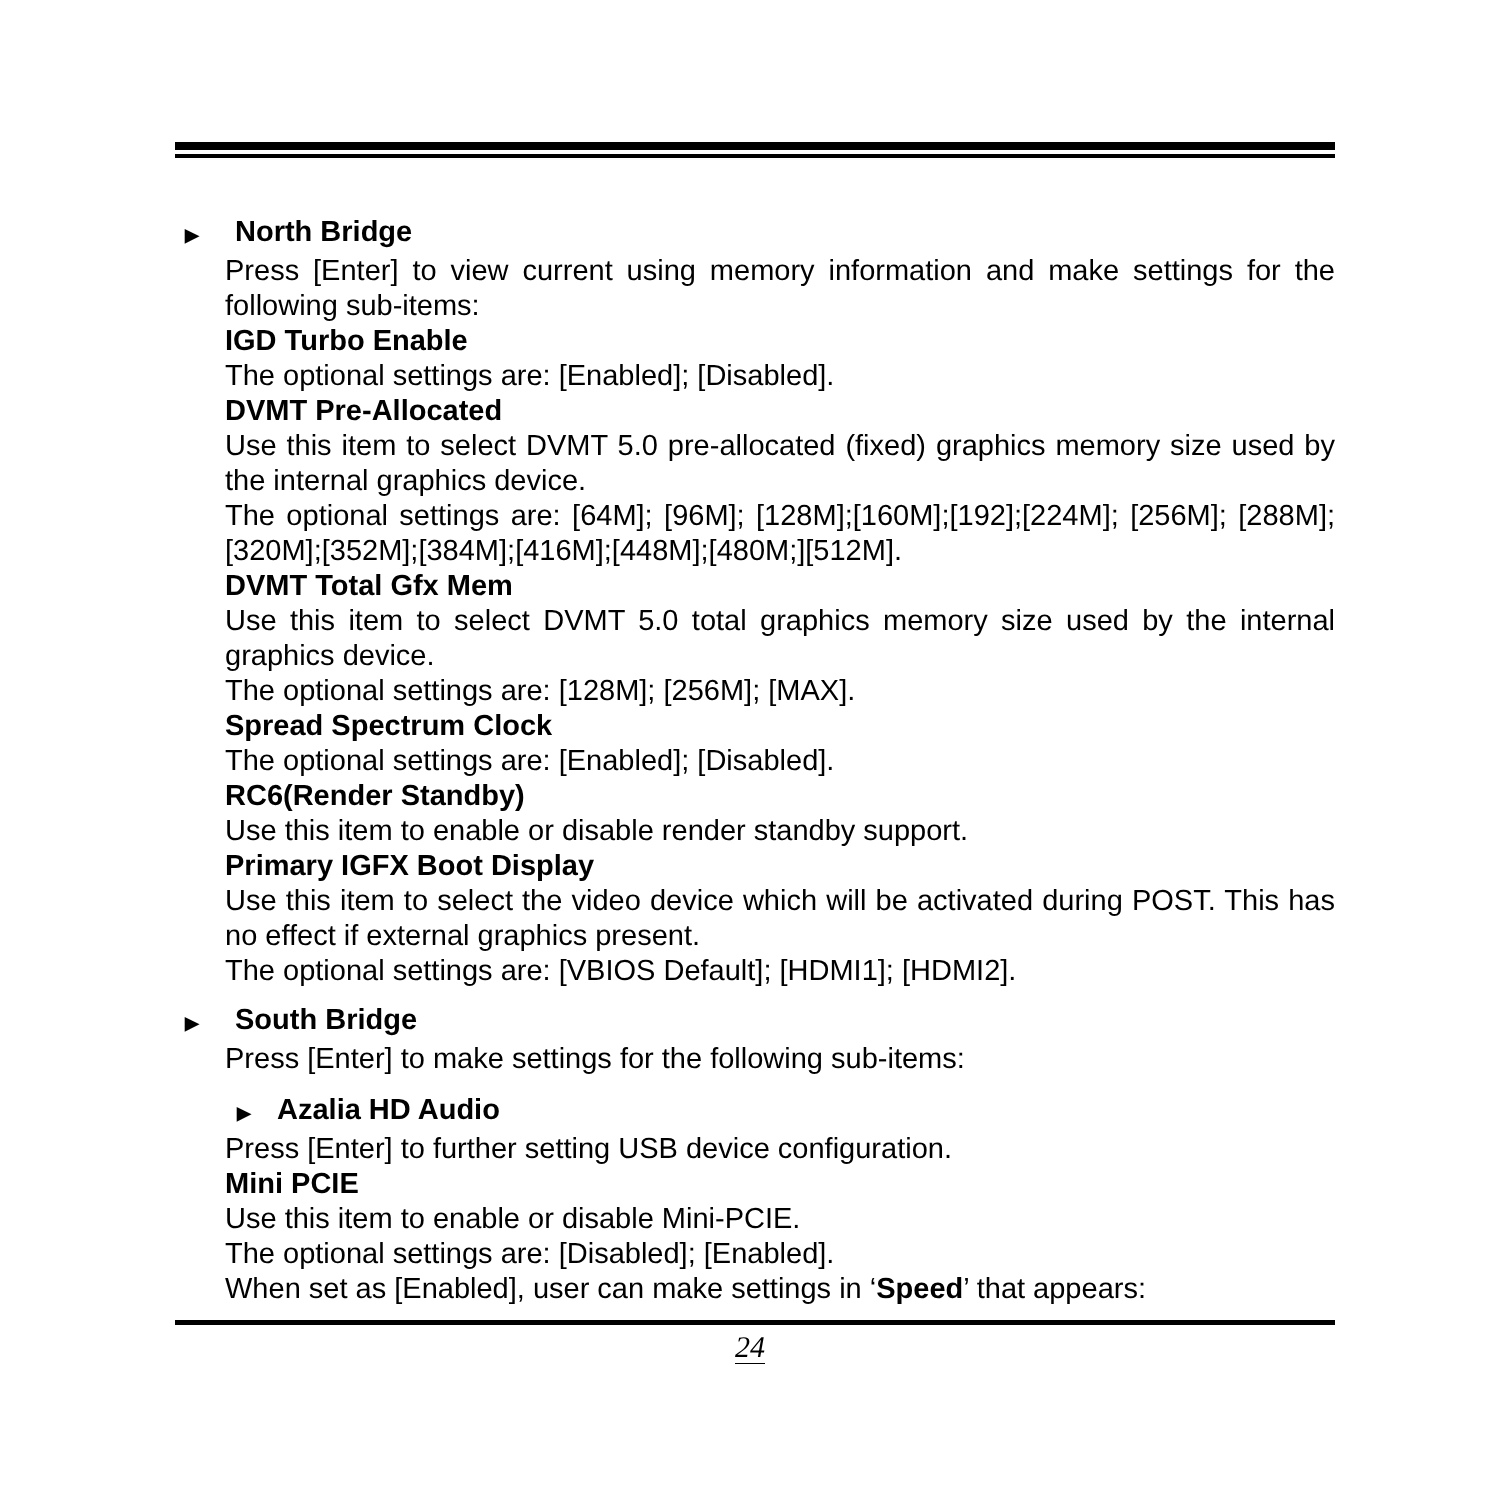▶ North Bridge
Press [Enter] to view current using memory information and make settings for the following sub-items:
IGD Turbo Enable
The optional settings are: [Enabled]; [Disabled].
DVMT Pre-Allocated
Use this item to select DVMT 5.0 pre-allocated (fixed) graphics memory size used by the internal graphics device.
The optional settings are: [64M]; [96M]; [128M];[160M];[192];[224M]; [256M]; [288M];[320M];[352M];[384M];[416M];[448M];[480M;][512M].
DVMT Total Gfx Mem
Use this item to select DVMT 5.0 total graphics memory size used by the internal graphics device.
The optional settings are: [128M]; [256M]; [MAX].
Spread Spectrum Clock
The optional settings are: [Enabled]; [Disabled].
RC6(Render Standby)
Use this item to enable or disable render standby support.
Primary IGFX Boot Display
Use this item to select the video device which will be activated during POST. This has no effect if external graphics present.
The optional settings are: [VBIOS Default]; [HDMI1]; [HDMI2].
▶ South Bridge
Press [Enter] to make settings for the following sub-items:
▶ Azalia HD Audio
Press [Enter] to further setting USB device configuration.
Mini PCIE
Use this item to enable or disable Mini-PCIE.
The optional settings are: [Disabled]; [Enabled].
When set as [Enabled], user can make settings in ‘Speed’ that appears:
24